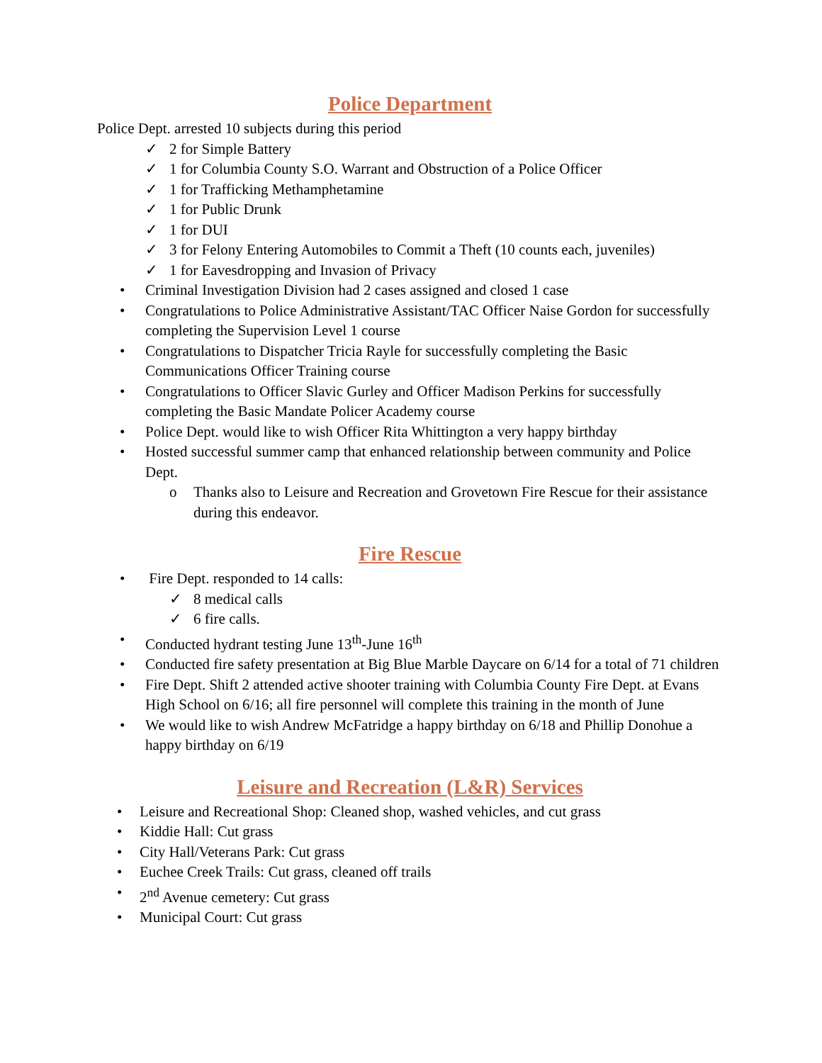Police Department
Police Dept. arrested 10 subjects during this period
✓ 2 for Simple Battery
✓ 1 for Columbia County S.O. Warrant and Obstruction of a Police Officer
✓ 1 for Trafficking Methamphetamine
✓ 1 for Public Drunk
✓ 1 for DUI
✓ 3 for Felony Entering Automobiles to Commit a Theft (10 counts each, juveniles)
✓ 1 for Eavesdropping and Invasion of Privacy
• Criminal Investigation Division had 2 cases assigned and closed 1 case
• Congratulations to Police Administrative Assistant/TAC Officer Naise Gordon for successfully completing the Supervision Level 1 course
• Congratulations to Dispatcher Tricia Rayle for successfully completing the Basic Communications Officer Training course
• Congratulations to Officer Slavic Gurley and Officer Madison Perkins for successfully completing the Basic Mandate Policer Academy course
• Police Dept. would like to wish Officer Rita Whittington a very happy birthday
• Hosted successful summer camp that enhanced relationship between community and Police Dept.
o Thanks also to Leisure and Recreation and Grovetown Fire Rescue for their assistance during this endeavor.
Fire Rescue
• Fire Dept. responded to 14 calls:
✓ 8 medical calls
✓ 6 fire calls.
• Conducted hydrant testing June 13<sup>th</sup>-June 16<sup>th</sup>
• Conducted fire safety presentation at Big Blue Marble Daycare on 6/14 for a total of 71 children
• Fire Dept. Shift 2 attended active shooter training with Columbia County Fire Dept. at Evans High School on 6/16; all fire personnel will complete this training in the month of June
• We would like to wish Andrew McFatridge a happy birthday on 6/18 and Phillip Donohue a happy birthday on 6/19
Leisure and Recreation (L&R) Services
• Leisure and Recreational Shop: Cleaned shop, washed vehicles, and cut grass
• Kiddie Hall: Cut grass
• City Hall/Veterans Park: Cut grass
• Euchee Creek Trails: Cut grass, cleaned off trails
• 2<sup>nd</sup> Avenue cemetery: Cut grass
• Municipal Court: Cut grass